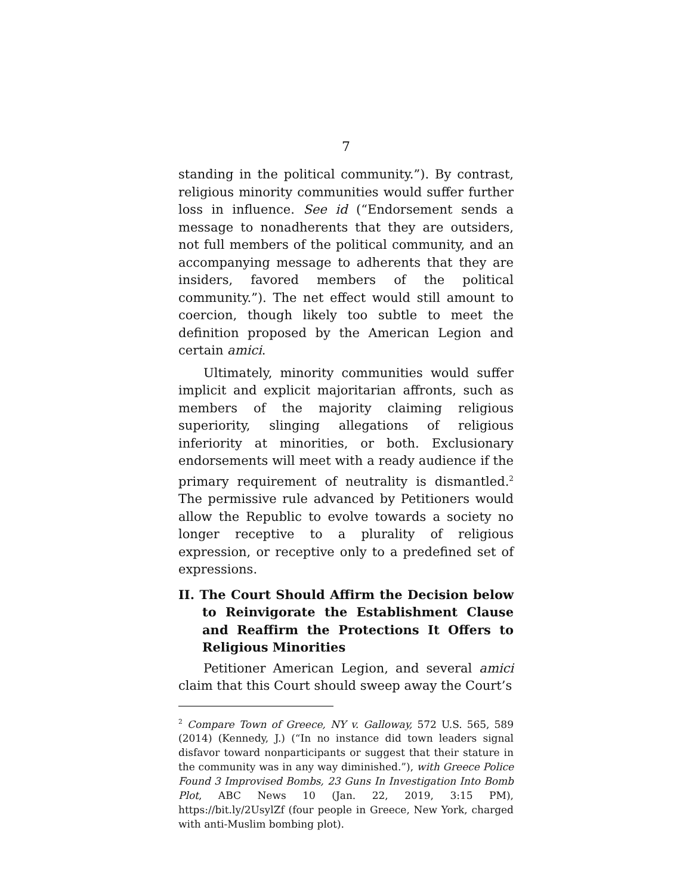7
standing in the political community.”). By contrast, religious minority communities would suffer further loss in influence. See id (“Endorsement sends a message to nonadherents that they are outsiders, not full members of the political community, and an accompanying message to adherents that they are insiders, favored members of the political community.”). The net effect would still amount to coercion, though likely too subtle to meet the definition proposed by the American Legion and certain amici.
Ultimately, minority communities would suffer implicit and explicit majoritarian affronts, such as members of the majority claiming religious superiority, slinging allegations of religious inferiority at minorities, or both. Exclusionary endorsements will meet with a ready audience if the primary requirement of neutrality is dismantled.<sup>2</sup> The permissive rule advanced by Petitioners would allow the Republic to evolve towards a society no longer receptive to a plurality of religious expression, or receptive only to a predefined set of expressions.
II. The Court Should Affirm the Decision below to Reinvigorate the Establishment Clause and Reaffirm the Protections It Offers to Religious Minorities
Petitioner American Legion, and several amici claim that this Court should sweep away the Court’s
<sup>2</sup> Compare Town of Greece, NY v. Galloway, 572 U.S. 565, 589 (2014) (Kennedy, J.) (“In no instance did town leaders signal disfavor toward nonparticipants or suggest that their stature in the community was in any way diminished.”), with Greece Police Found 3 Improvised Bombs, 23 Guns In Investigation Into Bomb Plot, ABC News 10 (Jan. 22, 2019, 3:15 PM), https://bit.ly/2UsylZf (four people in Greece, New York, charged with anti-Muslim bombing plot).